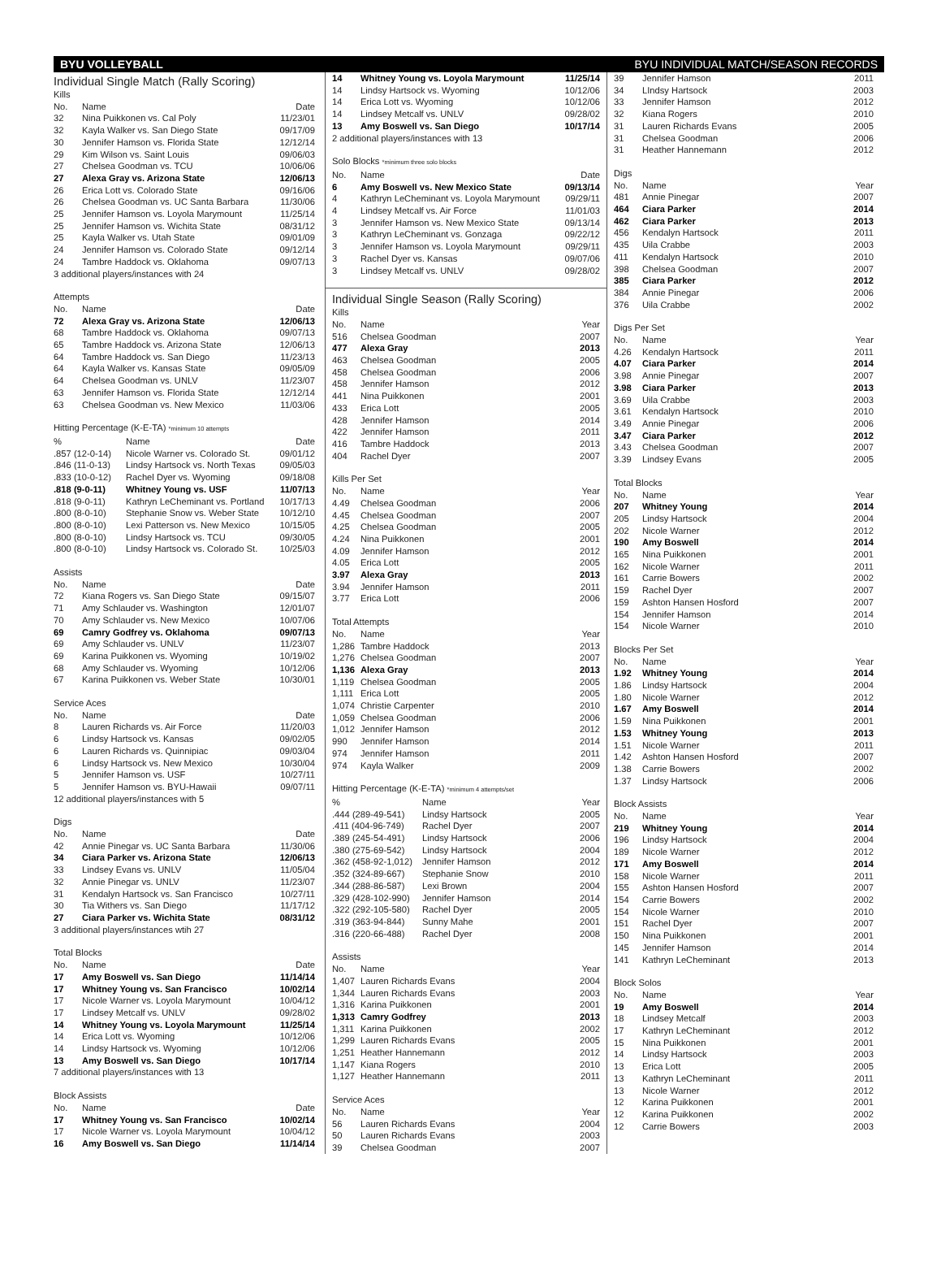BYU VOLLEYBALL BYU INDIVIDUAL MATCH/SEASON RECORDS
Individual Single Match (Rally Scoring)
Kills
| No. | Name | Date |
| --- | --- | --- |
| 32 | Nina Puikkonen vs. Cal Poly | 11/23/01 |
| 32 | Kayla Walker vs. San Diego State | 09/17/09 |
| 30 | Jennifer Hamson vs. Florida State | 12/12/14 |
| 29 | Kim Wilson vs. Saint Louis | 09/06/03 |
| 27 | Chelsea Goodman vs. TCU | 10/06/06 |
| 27 | Alexa Gray vs. Arizona State | 12/06/13 |
| 26 | Erica Lott vs. Colorado State | 09/16/06 |
| 26 | Chelsea Goodman vs. UC Santa Barbara | 11/30/06 |
| 25 | Jennifer Hamson vs. Loyola Marymount | 11/25/14 |
| 25 | Jennifer Hamson vs. Wichita State | 08/31/12 |
| 25 | Kayla Walker vs. Utah State | 09/01/09 |
| 24 | Jennifer Hamson vs. Colorado State | 09/12/14 |
| 24 | Tambre Haddock vs. Oklahoma | 09/07/13 |
3 additional players/instances with 24
Attempts
| No. | Name | Date |
| --- | --- | --- |
| 72 | Alexa Gray vs. Arizona State | 12/06/13 |
| 68 | Tambre Haddock vs. Oklahoma | 09/07/13 |
| 65 | Tambre Haddock vs. Arizona State | 12/06/13 |
| 64 | Tambre Haddock vs. San Diego | 11/23/13 |
| 64 | Kayla Walker vs. Kansas State | 09/05/09 |
| 64 | Chelsea Goodman vs. UNLV | 11/23/07 |
| 63 | Jennifer Hamson vs. Florida State | 12/12/14 |
| 63 | Chelsea Goodman vs. New Mexico | 11/03/06 |
Hitting Percentage (K-E-TA) *minimum 10 attempts
| % | Name | Date |
| --- | --- | --- |
| .857 (12-0-14) | Nicole Warner vs. Colorado St. | 09/01/12 |
| .846 (11-0-13) | Lindsy Hartsock vs. North Texas | 09/05/03 |
| .833 (10-0-12) | Rachel Dyer vs. Wyoming | 09/18/08 |
| .818 (9-0-11) | Whitney Young vs. USF | 11/07/13 |
| .818 (9-0-11) | Kathryn LeCheminant vs. Portland | 10/17/13 |
| .800 (8-0-10) | Stephanie Snow vs. Weber State | 10/12/10 |
| .800 (8-0-10) | Lexi Patterson vs. New Mexico | 10/15/05 |
| .800 (8-0-10) | Lindsy Hartsock vs. TCU | 09/30/05 |
| .800 (8-0-10) | Lindsy Hartsock vs. Colorado St. | 10/25/03 |
Assists
| No. | Name | Date |
| --- | --- | --- |
| 72 | Kiana Rogers vs. San Diego State | 09/15/07 |
| 71 | Amy Schlauder vs. Washington | 12/01/07 |
| 70 | Amy Schlauder vs. New Mexico | 10/07/06 |
| 69 | Camry Godfrey vs. Oklahoma | 09/07/13 |
| 69 | Amy Schlauder vs. UNLV | 11/23/07 |
| 69 | Karina Puikkonen vs. Wyoming | 10/19/02 |
| 68 | Amy Schlauder vs. Wyoming | 10/12/06 |
| 67 | Karina Puikkonen vs. Weber State | 10/30/01 |
Service Aces
| No. | Name | Date |
| --- | --- | --- |
| 8 | Lauren Richards vs. Air Force | 11/20/03 |
| 6 | Lindsy Hartsock vs. Kansas | 09/02/05 |
| 6 | Lauren Richards vs. Quinnipiac | 09/03/04 |
| 6 | Lindsy Hartsock vs. New Mexico | 10/30/04 |
| 5 | Jennifer Hamson vs. USF | 10/27/11 |
| 5 | Jennifer Hamson vs. BYU-Hawaii | 09/07/11 |
12 additional players/instances with 5
Digs
| No. | Name | Date |
| --- | --- | --- |
| 42 | Annie Pinegar vs. UC Santa Barbara | 11/30/06 |
| 34 | Ciara Parker vs. Arizona State | 12/06/13 |
| 33 | Lindsey Evans vs. UNLV | 11/05/04 |
| 32 | Annie Pinegar vs. UNLV | 11/23/07 |
| 31 | Kendalyn Hartsock vs. San Francisco | 10/27/11 |
| 30 | Tia Withers vs. San Diego | 11/17/12 |
| 27 | Ciara Parker vs. Wichita State | 08/31/12 |
3 additional players/instances wtih 27
Total Blocks
| No. | Name | Date |
| --- | --- | --- |
| 17 | Amy Boswell vs. San Diego | 11/14/14 |
| 17 | Whitney Young vs. San Francisco | 10/02/14 |
| 17 | Nicole Warner vs. Loyola Marymount | 10/04/12 |
| 17 | Lindsey Metcalf vs. UNLV | 09/28/02 |
| 14 | Whitney Young vs. Loyola Marymount | 11/25/14 |
| 14 | Erica Lott vs. Wyoming | 10/12/06 |
| 14 | Lindsy Hartsock vs. Wyoming | 10/12/06 |
| 13 | Amy Boswell vs. San Diego | 10/17/14 |
7 additional players/instances with 13
Block Assists
| No. | Name | Date |
| --- | --- | --- |
| 17 | Whitney Young vs. San Francisco | 10/02/14 |
| 17 | Nicole Warner vs. Loyola Marymount | 10/04/12 |
| 16 | Amy Boswell vs. San Diego | 11/14/14 |
| 14 | Whitney Young vs. Loyola Marymount | 11/25/14 |
| 14 | Lindsy Hartsock vs. Wyoming | 10/12/06 |
| 14 | Erica Lott vs. Wyoming | 10/12/06 |
| 14 | Lindsey Metcalf vs. UNLV | 09/28/02 |
| 13 | Amy Boswell vs. San Diego | 10/17/14 |
2 additional players/instances with 13
Solo Blocks *minimum three solo blocks
| No. | Name | Date |
| --- | --- | --- |
| 6 | Amy Boswell vs. New Mexico State | 09/13/14 |
| 4 | Kathryn LeCheminant vs. Loyola Marymount | 09/29/11 |
| 4 | Lindsey Metcalf vs. Air Force | 11/01/03 |
| 3 | Jennifer Hamson vs. New Mexico State | 09/13/14 |
| 3 | Kathryn LeCheminant vs. Gonzaga | 09/22/12 |
| 3 | Jennifer Hamson vs. Loyola Marymount | 09/29/11 |
| 3 | Rachel Dyer vs. Kansas | 09/07/06 |
| 3 | Lindsey Metcalf vs. UNLV | 09/28/02 |
Individual Single Season (Rally Scoring)
Kills
| No. | Name | Year |
| --- | --- | --- |
| 516 | Chelsea Goodman | 2007 |
| 477 | Alexa Gray | 2013 |
| 463 | Chelsea Goodman | 2005 |
| 458 | Chelsea Goodman | 2006 |
| 458 | Jennifer Hamson | 2012 |
| 441 | Nina Puikkonen | 2001 |
| 433 | Erica Lott | 2005 |
| 428 | Jennifer Hamson | 2014 |
| 422 | Jennifer Hamson | 2011 |
| 416 | Tambre Haddock | 2013 |
| 404 | Rachel Dyer | 2007 |
Kills Per Set
| No. | Name | Year |
| --- | --- | --- |
| 4.49 | Chelsea Goodman | 2006 |
| 4.45 | Chelsea Goodman | 2007 |
| 4.25 | Chelsea Goodman | 2005 |
| 4.24 | Nina Puikkonen | 2001 |
| 4.09 | Jennifer Hamson | 2012 |
| 4.05 | Erica Lott | 2005 |
| 3.97 | Alexa Gray | 2013 |
| 3.94 | Jennifer Hamson | 2011 |
| 3.77 | Erica Lott | 2006 |
Total Attempts
| No. | Name | Year |
| --- | --- | --- |
| 1,286 | Tambre Haddock | 2013 |
| 1,276 | Chelsea Goodman | 2007 |
| 1,136 | Alexa Gray | 2013 |
| 1,119 | Chelsea Goodman | 2005 |
| 1,111 | Erica Lott | 2005 |
| 1,074 | Christie Carpenter | 2010 |
| 1,059 | Chelsea Goodman | 2006 |
| 1,012 | Jennifer Hamson | 2012 |
| 990 | Jennifer Hamson | 2014 |
| 974 | Jennifer Hamson | 2011 |
| 974 | Kayla Walker | 2009 |
Hitting Percentage (K-E-TA) *minimum 4 attempts/set
| % | Name | Year |
| --- | --- | --- |
| .444 (289-49-541) | Lindsy Hartsock | 2005 |
| .411 (404-96-749) | Rachel Dyer | 2007 |
| .389 (245-54-491) | Lindsy Hartsock | 2006 |
| .380 (275-69-542) | Lindsy Hartsock | 2004 |
| .362 (458-92-1,012) | Jennifer Hamson | 2012 |
| .352 (324-89-667) | Stephanie Snow | 2010 |
| .344 (288-86-587) | Lexi Brown | 2004 |
| .329 (428-102-990) | Jennifer Hamson | 2014 |
| .322 (292-105-580) | Rachel Dyer | 2005 |
| .319 (363-94-844) | Sunny Mahe | 2001 |
| .316 (220-66-488) | Rachel Dyer | 2008 |
Assists
| No. | Name | Year |
| --- | --- | --- |
| 1,407 | Lauren Richards Evans | 2004 |
| 1,344 | Lauren Richards Evans | 2003 |
| 1,316 | Karina Puikkonen | 2001 |
| 1,313 | Camry Godfrey | 2013 |
| 1,311 | Karina Puikkonen | 2002 |
| 1,299 | Lauren Richards Evans | 2005 |
| 1,251 | Heather Hannemann | 2012 |
| 1,147 | Kiana Rogers | 2010 |
| 1,127 | Heather Hannemann | 2011 |
Service Aces
| No. | Name | Year |
| --- | --- | --- |
| 56 | Lauren Richards Evans | 2004 |
| 50 | Lauren Richards Evans | 2003 |
| 39 | Chelsea Goodman | 2007 |
| 39 | Jennifer Hamson | 2011 |
| 34 | LIndsy Hartsock | 2003 |
| 33 | Jennifer Hamson | 2012 |
| 32 | Kiana Rogers | 2010 |
| 31 | Lauren Richards Evans | 2005 |
| 31 | Chelsea Goodman | 2006 |
| 31 | Heather Hannemann | 2012 |
Digs
| No. | Name | Year |
| --- | --- | --- |
| 481 | Annie Pinegar | 2007 |
| 464 | Ciara Parker | 2014 |
| 462 | Ciara Parker | 2013 |
| 456 | Kendalyn Hartsock | 2011 |
| 435 | Uila Crabbe | 2003 |
| 411 | Kendalyn Hartsock | 2010 |
| 398 | Chelsea Goodman | 2007 |
| 385 | Ciara Parker | 2012 |
| 384 | Annie Pinegar | 2006 |
| 376 | Uila Crabbe | 2002 |
Digs Per Set
| No. | Name | Year |
| --- | --- | --- |
| 4.26 | Kendalyn Hartsock | 2011 |
| 4.07 | Ciara Parker | 2014 |
| 3.98 | Annie Pinegar | 2007 |
| 3.98 | Ciara Parker | 2013 |
| 3.69 | Uila Crabbe | 2003 |
| 3.61 | Kendalyn Hartsock | 2010 |
| 3.49 | Annie Pinegar | 2006 |
| 3.47 | Ciara Parker | 2012 |
| 3.43 | Chelsea Goodman | 2007 |
| 3.39 | Lindsey Evans | 2005 |
Total Blocks
| No. | Name | Year |
| --- | --- | --- |
| 207 | Whitney Young | 2014 |
| 205 | Lindsy Hartsock | 2004 |
| 202 | Nicole Warner | 2012 |
| 190 | Amy Boswell | 2014 |
| 165 | Nina Puikkonen | 2001 |
| 162 | Nicole Warner | 2011 |
| 161 | Carrie Bowers | 2002 |
| 159 | Rachel Dyer | 2007 |
| 159 | Ashton Hansen Hosford | 2007 |
| 154 | Jennifer Hamson | 2014 |
| 154 | Nicole Warner | 2010 |
Blocks Per Set
| No. | Name | Year |
| --- | --- | --- |
| 1.92 | Whitney Young | 2014 |
| 1.86 | Lindsy Hartsock | 2004 |
| 1.80 | Nicole Warner | 2012 |
| 1.67 | Amy Boswell | 2014 |
| 1.59 | Nina Puikkonen | 2001 |
| 1.53 | Whitney Young | 2013 |
| 1.51 | Nicole Warner | 2011 |
| 1.42 | Ashton Hansen Hosford | 2007 |
| 1.38 | Carrie Bowers | 2002 |
| 1.37 | Lindsy Hartsock | 2006 |
Block Assists
| No. | Name | Year |
| --- | --- | --- |
| 219 | Whitney Young | 2014 |
| 196 | Lindsy Hartsock | 2004 |
| 189 | Nicole Warner | 2012 |
| 171 | Amy Boswell | 2014 |
| 158 | Nicole Warner | 2011 |
| 155 | Ashton Hansen Hosford | 2007 |
| 154 | Carrie Bowers | 2002 |
| 154 | Nicole Warner | 2010 |
| 151 | Rachel Dyer | 2007 |
| 150 | Nina Puikkonen | 2001 |
| 145 | Jennifer Hamson | 2014 |
| 141 | Kathryn LeCheminant | 2013 |
Block Solos
| No. | Name | Year |
| --- | --- | --- |
| 19 | Amy Boswell | 2014 |
| 18 | Lindsey Metcalf | 2003 |
| 17 | Kathryn LeCheminant | 2012 |
| 15 | Nina Puikkonen | 2001 |
| 14 | Lindsy Hartsock | 2003 |
| 13 | Erica Lott | 2005 |
| 13 | Kathryn LeCheminant | 2011 |
| 13 | Nicole Warner | 2012 |
| 12 | Karina Puikkonen | 2001 |
| 12 | Karina Puikkonen | 2002 |
| 12 | Carrie Bowers | 2003 |